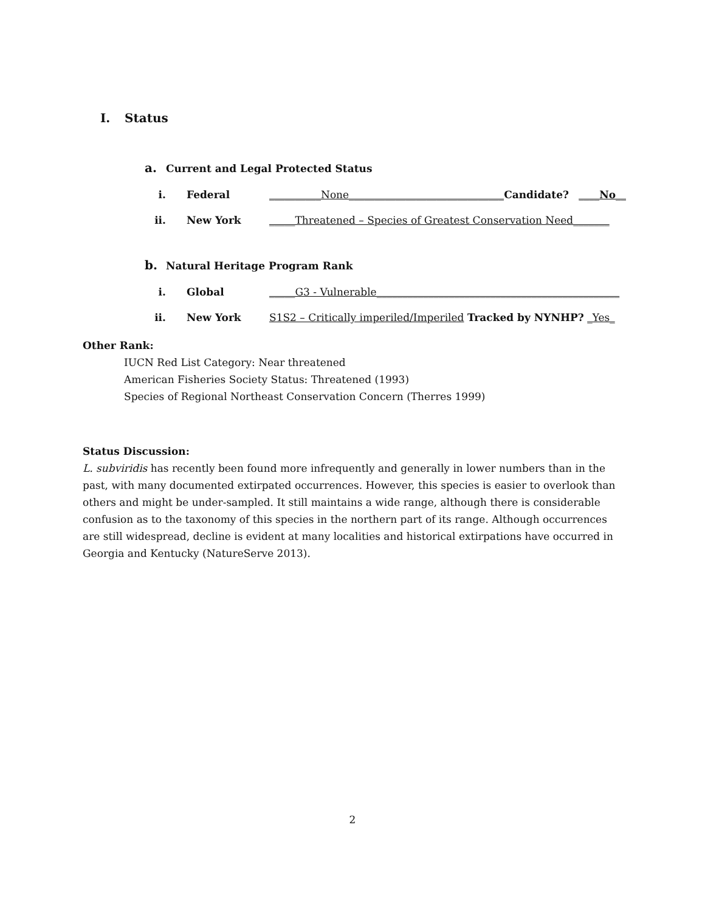I. Status
a. Current and Legal Protected Status
i. Federal __________None______________________________Candidate? ____No__
ii. New York _____Threatened – Species of Greatest Conservation Need_______
b. Natural Heritage Program Rank
i. Global _____G3 - Vulnerable_______________________________________________
ii. New York S1S2 – Critically imperiled/Imperiled Tracked by NYNHP? _Yes_
Other Rank:
IUCN Red List Category: Near threatened
American Fisheries Society Status: Threatened (1993)
Species of Regional Northeast Conservation Concern (Therres 1999)
Status Discussion:
L. subviridis has recently been found more infrequently and generally in lower numbers than in the past, with many documented extirpated occurrences. However, this species is easier to overlook than others and might be under-sampled. It still maintains a wide range, although there is considerable confusion as to the taxonomy of this species in the northern part of its range. Although occurrences are still widespread, decline is evident at many localities and historical extirpations have occurred in Georgia and Kentucky (NatureServe 2013).
2